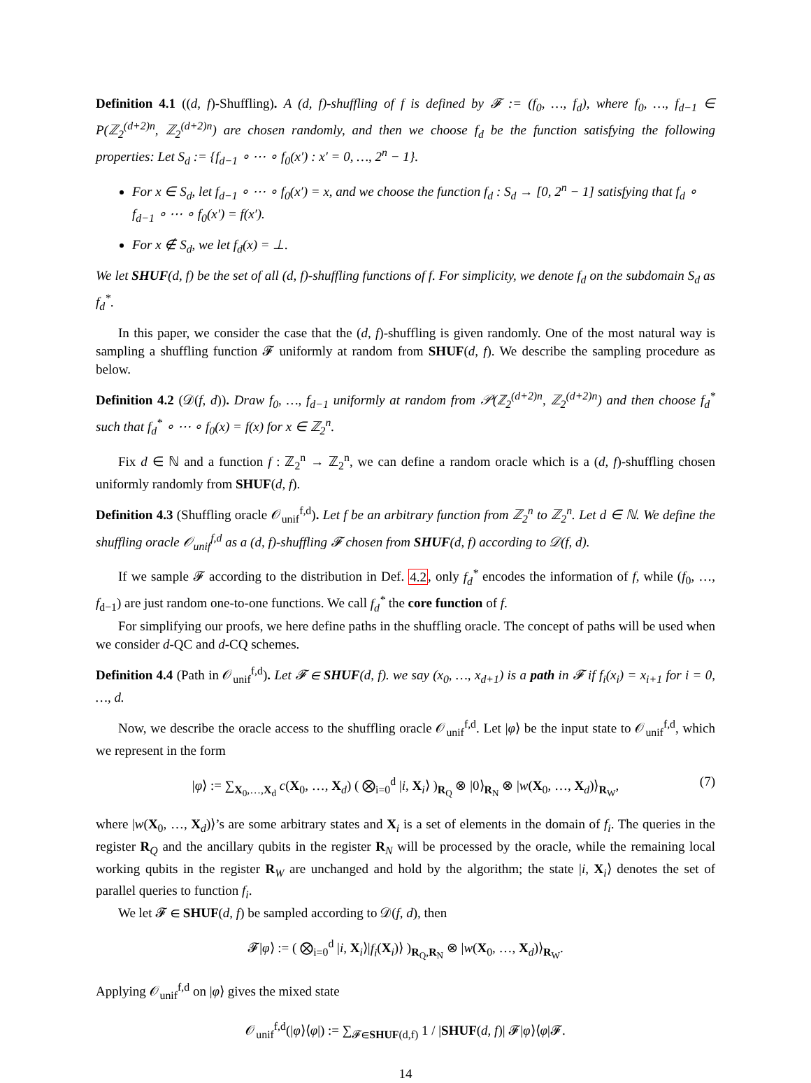Definition 4.1 ((d, f)-Shuffling). A (d, f)-shuffling of f is defined by 𝓕 := (f<sub>0</sub>, …, f<sub>d</sub>), where f<sub>0</sub>, …, f<sub>d−1</sub> ∈ P(ℤ<sub>2</sub><sup>(d+2)n</sup>, ℤ<sub>2</sub><sup>(d+2)n</sup>) are chosen randomly, and then we choose f<sub>d</sub> be the function satisfying the following properties: Let S<sub>d</sub> := {f<sub>d−1</sub> ∘ ⋯ ∘ f<sub>0</sub>(x′) : x′ = 0, …, 2<sup>n</sup> − 1}.
For x ∈ S<sub>d</sub>, let f<sub>d−1</sub> ∘ ⋯ ∘ f<sub>0</sub>(x′) = x, and we choose the function f<sub>d</sub> : S<sub>d</sub> → [0, 2<sup>n</sup> − 1] satisfying that f<sub>d</sub> ∘ f<sub>d−1</sub> ∘ ⋯ ∘ f<sub>0</sub>(x′) = f(x′).
For x ∉ S<sub>d</sub>, we let f<sub>d</sub>(x) = ⊥.
We let SHUF(d, f) be the set of all (d, f)-shuffling functions of f. For simplicity, we denote f<sub>d</sub> on the subdomain S<sub>d</sub> as f<sub>d</sub><sup>*</sup>.
In this paper, we consider the case that the (d, f)-shuffling is given randomly. One of the most natural way is sampling a shuffling function 𝓕 uniformly at random from SHUF(d, f). We describe the sampling procedure as below.
Definition 4.2 (𝒟(f, d)). Draw f<sub>0</sub>, …, f<sub>d−1</sub> uniformly at random from 𝒫(ℤ<sub>2</sub><sup>(d+2)n</sup>, ℤ<sub>2</sub><sup>(d+2)n</sup>) and then choose f<sub>d</sub><sup>*</sup> such that f<sub>d</sub><sup>*</sup> ∘ ⋯ ∘ f<sub>0</sub>(x) = f(x) for x ∈ ℤ<sub>2</sub><sup>n</sup>.
Fix d ∈ ℕ and a function f : ℤ<sub>2</sub><sup>n</sup> → ℤ<sub>2</sub><sup>n</sup>, we can define a random oracle which is a (d, f)-shuffling chosen uniformly randomly from SHUF(d, f).
Definition 4.3 (Shuffling oracle 𝒪<sub>unif</sub><sup>f,d</sup>). Let f be an arbitrary function from ℤ<sub>2</sub><sup>n</sup> to ℤ<sub>2</sub><sup>n</sup>. Let d ∈ ℕ. We define the shuffling oracle 𝒪<sub>unif</sub><sup>f,d</sup> as a (d, f)-shuffling 𝓕 chosen from SHUF(d, f) according to 𝒟(f, d).
If we sample 𝓕 according to the distribution in Def. 4.2, only f<sub>d</sub><sup>*</sup> encodes the information of f, while (f<sub>0</sub>, …, f<sub>d−1</sub>) are just random one-to-one functions. We call f<sub>d</sub><sup>*</sup> the core function of f.
For simplifying our proofs, we here define paths in the shuffling oracle. The concept of paths will be used when we consider d-QC and d-CQ schemes.
Definition 4.4 (Path in 𝒪<sub>unif</sub><sup>f,d</sup>). Let 𝓕 ∈ SHUF(d, f). we say (x<sub>0</sub>, …, x<sub>d+1</sub>) is a path in 𝓕 if f<sub>i</sub>(x<sub>i</sub>) = x<sub>i+1</sub> for i = 0, …, d.
Now, we describe the oracle access to the shuffling oracle 𝒪<sub>unif</sub><sup>f,d</sup>. Let |φ⟩ be the input state to 𝒪<sub>unif</sub><sup>f,d</sup>, which we represent in the form
|φ⟩ := ∑<sub>X<sub>0</sub>,…,X<sub>d</sub></sub> c(X<sub>0</sub>, …, X<sub>d</sub>) ( ⨂<sub>i=0</sub><sup>d</sup> |i, X<sub>i</sub>⟩ )<sub>R<sub>Q</sub></sub> ⊗ |0⟩<sub>R<sub>N</sub></sub> ⊗ |w(X<sub>0</sub>, …, X<sub>d</sub>)⟩<sub>R<sub>W</sub></sub>, (7)
where |w(X<sub>0</sub>, …, X<sub>d</sub>)⟩’s are some arbitrary states and X<sub>i</sub> is a set of elements in the domain of f<sub>i</sub>. The queries in the register R<sub>Q</sub> and the ancillary qubits in the register R<sub>N</sub> will be processed by the oracle, while the remaining local working qubits in the register R<sub>W</sub> are unchanged and hold by the algorithm; the state |i, X<sub>i</sub>⟩ denotes the set of parallel queries to function f<sub>i</sub>.
We let 𝓕 ∈ SHUF(d, f) be sampled according to 𝒟(f, d), then
𝓕|φ⟩ := ( ⨂<sub>i=0</sub><sup>d</sup> |i, X<sub>i</sub>⟩|f<sub>i</sub>(X<sub>i</sub>)⟩ )<sub>R<sub>Q</sub>,R<sub>N</sub></sub> ⊗ |w(X<sub>0</sub>, …, X<sub>d</sub>)⟩<sub>R<sub>W</sub></sub>.
Applying 𝒪<sub>unif</sub><sup>f,d</sup> on |φ⟩ gives the mixed state
𝒪<sub>unif</sub><sup>f,d</sup>(|φ⟩⟨φ|) := ∑<sub>𝓕∈SHUF(d,f)</sub> 1 / |SHUF(d, f)| 𝓕|φ⟩⟨φ|𝓕.
14